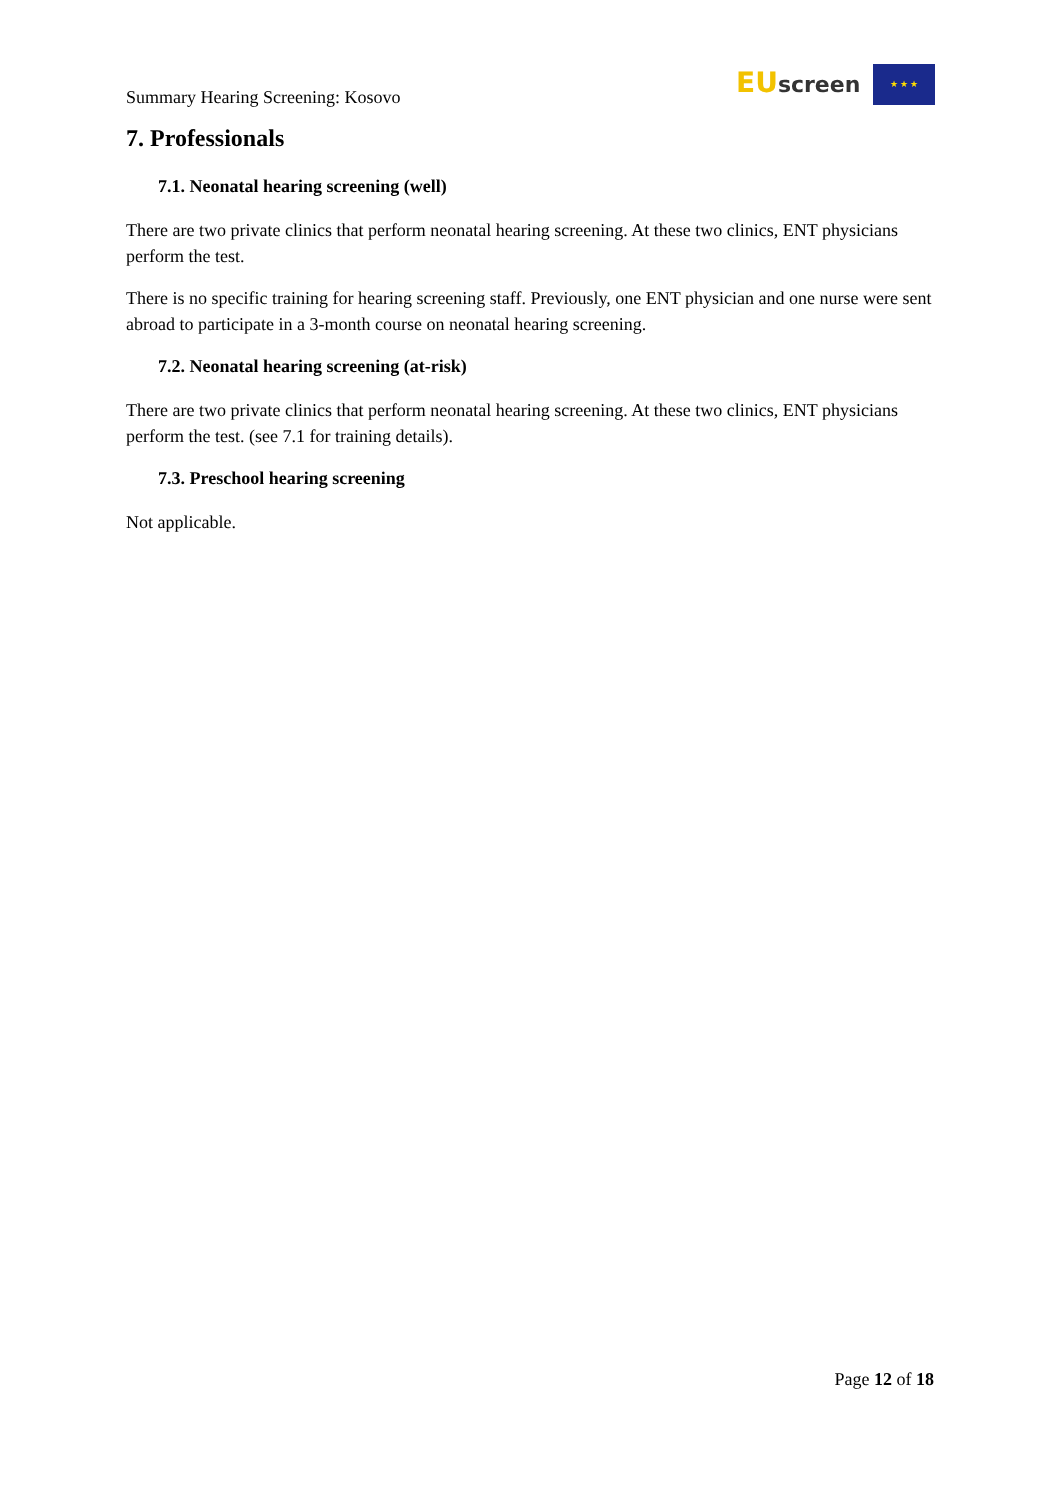Summary Hearing Screening: Kosovo
EU screen ★ ★ ★
7. Professionals
7.1. Neonatal hearing screening (well)
There are two private clinics that perform neonatal hearing screening. At these two clinics, ENT physicians perform the test.
There is no specific training for hearing screening staff. Previously, one ENT physician and one nurse were sent abroad to participate in a 3-month course on neonatal hearing screening.
7.2. Neonatal hearing screening (at-risk)
There are two private clinics that perform neonatal hearing screening. At these two clinics, ENT physicians perform the test. (see 7.1 for training details).
7.3. Preschool hearing screening
Not applicable.
Page 12 of 18